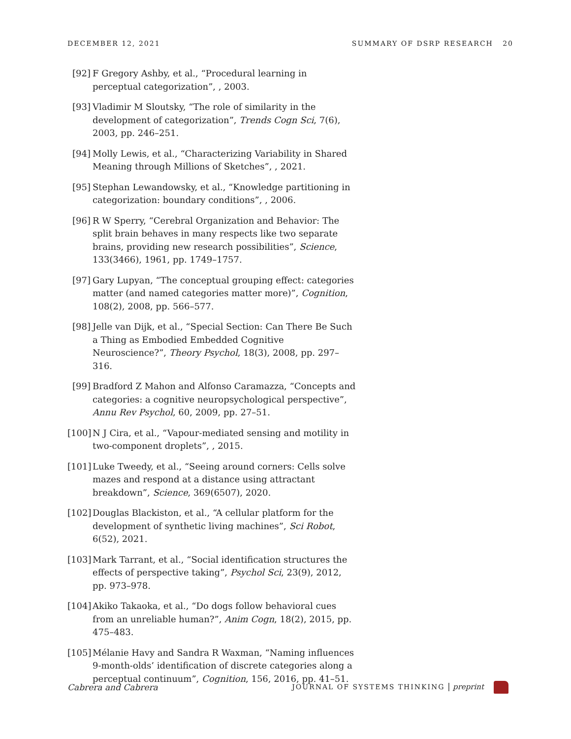DECEMBER 12, 2021 SUMMARY OF DSRP RESEARCH 20
[92]
F Gregory Ashby, et al., “Procedural learning in perceptual categorization”, , 2003.
[93]
Vladimir M Sloutsky, “The role of similarity in the development of categorization”, Trends Cogn Sci, 7(6), 2003, pp. 246–251.
[94]
Molly Lewis, et al., “Characterizing Variability in Shared Meaning through Millions of Sketches”, , 2021.
[95]
Stephan Lewandowsky, et al., “Knowledge partitioning in categorization: boundary conditions”, , 2006.
[96]
R W Sperry, “Cerebral Organization and Behavior: The split brain behaves in many respects like two separate brains, providing new research possibilities”, Science, 133(3466), 1961, pp. 1749–1757.
[97]
Gary Lupyan, “The conceptual grouping effect: categories matter (and named categories matter more)”, Cognition, 108(2), 2008, pp. 566–577.
[98]
Jelle van Dijk, et al., “Special Section: Can There Be Such a Thing as Embodied Embedded Cognitive Neuroscience?”, Theory Psychol, 18(3), 2008, pp. 297–316.
[99]
Bradford Z Mahon and Alfonso Caramazza, “Concepts and categories: a cognitive neuropsychological perspective”, Annu Rev Psychol, 60, 2009, pp. 27–51.
[100]
N J Cira, et al., “Vapour-mediated sensing and motility in two-component droplets”, , 2015.
[101]
Luke Tweedy, et al., “Seeing around corners: Cells solve mazes and respond at a distance using attractant breakdown”, Science, 369(6507), 2020.
[102]
Douglas Blackiston, et al., “A cellular platform for the development of synthetic living machines”, Sci Robot, 6(52), 2021.
[103]
Mark Tarrant, et al., “Social identification structures the effects of perspective taking”, Psychol Sci, 23(9), 2012, pp. 973–978.
[104]
Akiko Takaoka, et al., “Do dogs follow behavioral cues from an unreliable human?”, Anim Cogn, 18(2), 2015, pp. 475–483.
[105]
Mélanie Havy and Sandra R Waxman, “Naming influences 9-month-olds’ identification of discrete categories along a perceptual continuum”, Cognition, 156, 2016, pp. 41–51.
Cabrera and Cabrera JOURNAL OF SYSTEMS THINKING | preprint